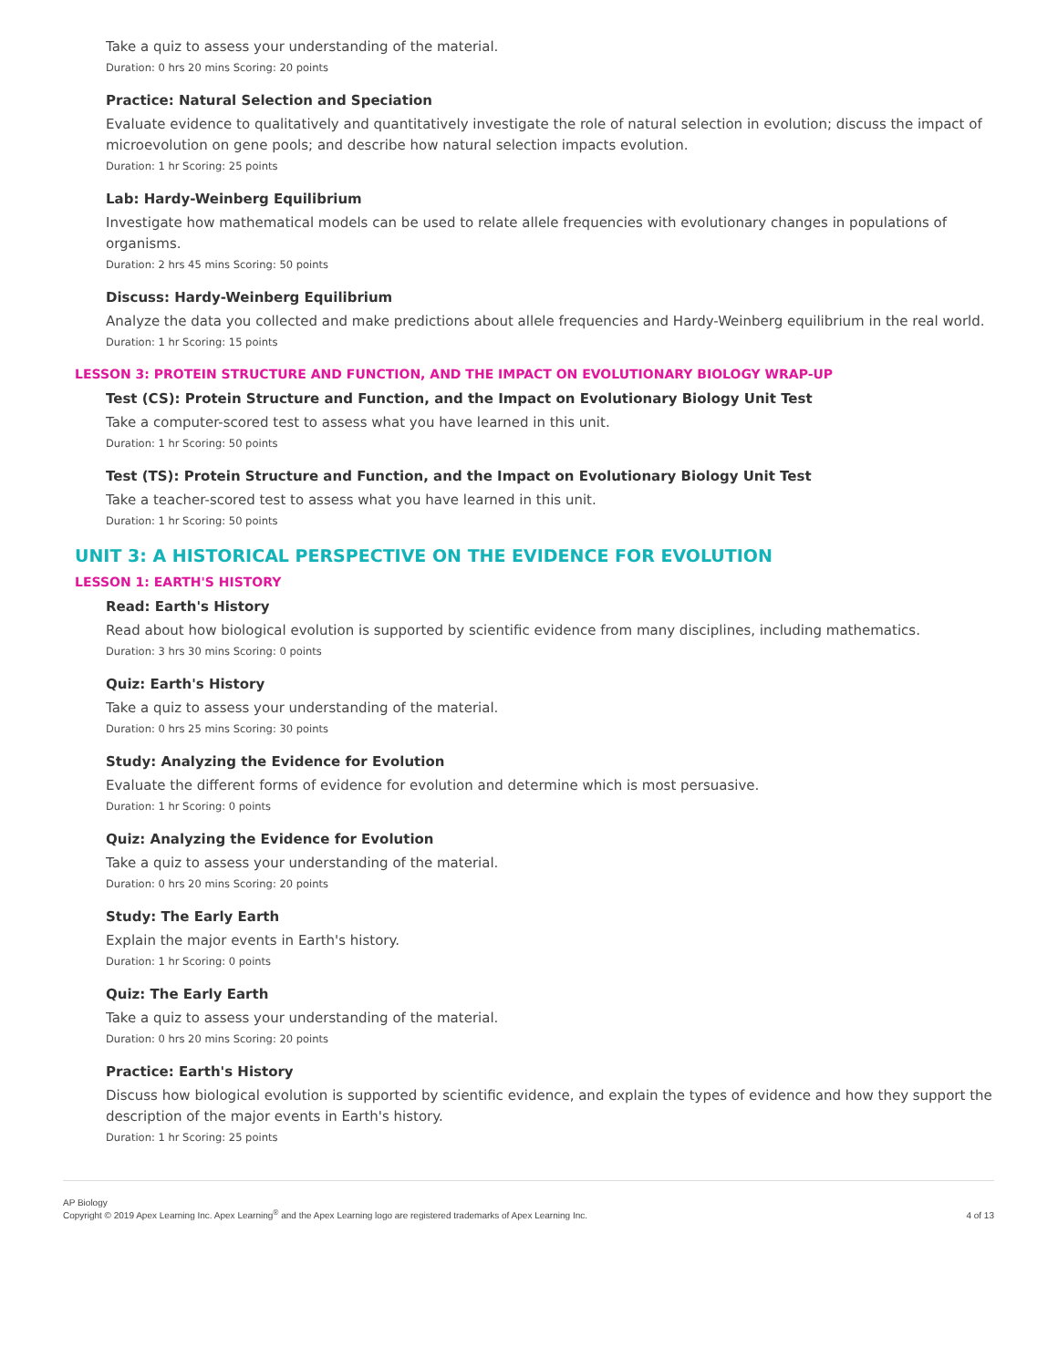Take a quiz to assess your understanding of the material.
Duration: 0 hrs 20 mins Scoring: 20 points
Practice: Natural Selection and Speciation
Evaluate evidence to qualitatively and quantitatively investigate the role of natural selection in evolution; discuss the impact of microevolution on gene pools; and describe how natural selection impacts evolution.
Duration: 1 hr Scoring: 25 points
Lab: Hardy-Weinberg Equilibrium
Investigate how mathematical models can be used to relate allele frequencies with evolutionary changes in populations of organisms.
Duration: 2 hrs 45 mins Scoring: 50 points
Discuss: Hardy-Weinberg Equilibrium
Analyze the data you collected and make predictions about allele frequencies and Hardy-Weinberg equilibrium in the real world.
Duration: 1 hr Scoring: 15 points
LESSON 3: PROTEIN STRUCTURE AND FUNCTION, AND THE IMPACT ON EVOLUTIONARY BIOLOGY WRAP-UP
Test (CS): Protein Structure and Function, and the Impact on Evolutionary Biology Unit Test
Take a computer-scored test to assess what you have learned in this unit.
Duration: 1 hr Scoring: 50 points
Test (TS): Protein Structure and Function, and the Impact on Evolutionary Biology Unit Test
Take a teacher-scored test to assess what you have learned in this unit.
Duration: 1 hr Scoring: 50 points
UNIT 3: A HISTORICAL PERSPECTIVE ON THE EVIDENCE FOR EVOLUTION
LESSON 1: EARTH'S HISTORY
Read: Earth's History
Read about how biological evolution is supported by scientific evidence from many disciplines, including mathematics.
Duration: 3 hrs 30 mins Scoring: 0 points
Quiz: Earth's History
Take a quiz to assess your understanding of the material.
Duration: 0 hrs 25 mins Scoring: 30 points
Study: Analyzing the Evidence for Evolution
Evaluate the different forms of evidence for evolution and determine which is most persuasive.
Duration: 1 hr Scoring: 0 points
Quiz: Analyzing the Evidence for Evolution
Take a quiz to assess your understanding of the material.
Duration: 0 hrs 20 mins Scoring: 20 points
Study: The Early Earth
Explain the major events in Earth's history.
Duration: 1 hr Scoring: 0 points
Quiz: The Early Earth
Take a quiz to assess your understanding of the material.
Duration: 0 hrs 20 mins Scoring: 20 points
Practice: Earth's History
Discuss how biological evolution is supported by scientific evidence, and explain the types of evidence and how they support the description of the major events in Earth's history.
Duration: 1 hr Scoring: 25 points
AP Biology
Copyright © 2019 Apex Learning Inc. Apex Learning<sup>®</sup> and the Apex Learning logo are registered trademarks of Apex Learning Inc.
4 of 13